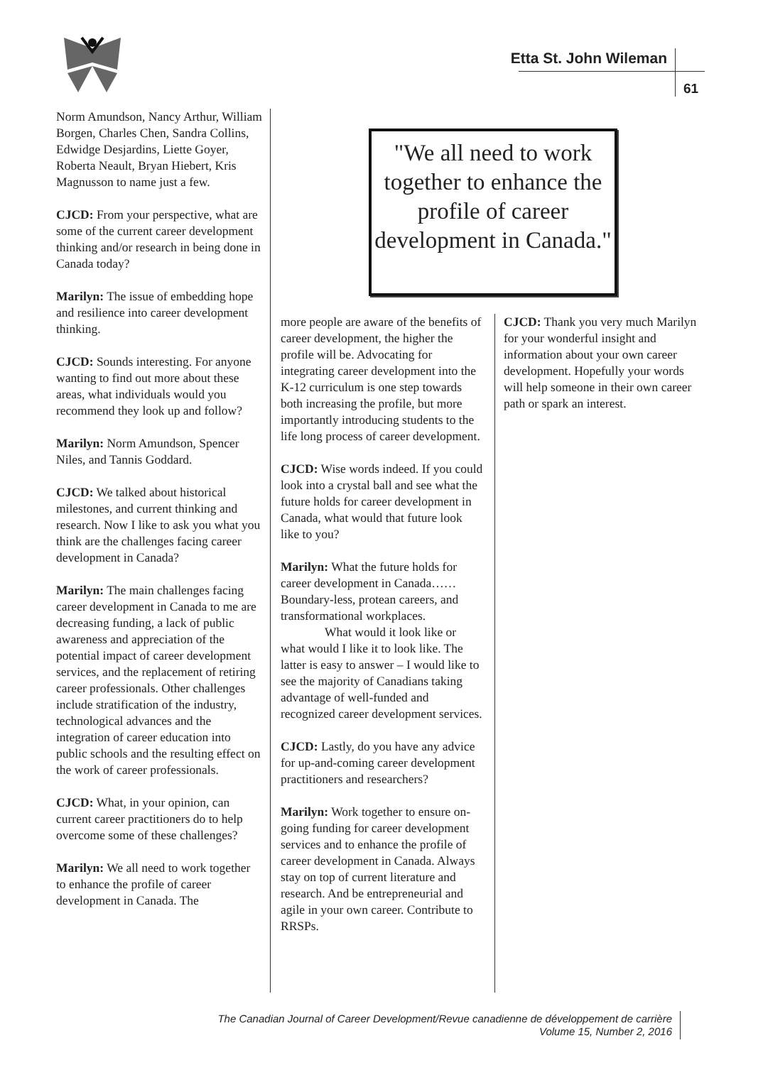Etta St. John Wileman
61
Norm Amundson, Nancy Arthur, William Borgen, Charles Chen, Sandra Collins, Edwidge Desjardins, Liette Goyer, Roberta Neault, Bryan Hiebert, Kris Magnusson to name just a few.
CJCD: From your perspective, what are some of the current career development thinking and/or research in being done in Canada today?
Marilyn: The issue of embedding hope and resilience into career development thinking.
CJCD: Sounds interesting. For anyone wanting to find out more about these areas, what individuals would you recommend they look up and follow?
Marilyn: Norm Amundson, Spencer Niles, and Tannis Goddard.
CJCD: We talked about historical milestones, and current thinking and research. Now I like to ask you what you think are the challenges facing career development in Canada?
Marilyn: The main challenges facing career development in Canada to me are decreasing funding, a lack of public awareness and appreciation of the potential impact of career development services, and the replacement of retiring career professionals. Other challenges include stratification of the industry, technological advances and the integration of career education into public schools and the resulting effect on the work of career professionals.
CJCD: What, in your opinion, can current career practitioners do to help overcome some of these challenges?
Marilyn: We all need to work together to enhance the profile of career development in Canada. The
"We all need to work together to enhance the profile of career development in Canada."
more people are aware of the benefits of career development, the higher the profile will be. Advocating for integrating career development into the K-12 curriculum is one step towards both increasing the profile, but more importantly introducing students to the life long process of career development.
CJCD: Wise words indeed. If you could look into a crystal ball and see what the future holds for career development in Canada, what would that future look like to you?
Marilyn: What the future holds for career development in Canada…… Boundary-less, protean careers, and transformational workplaces.
What would it look like or what would I like it to look like. The latter is easy to answer – I would like to see the majority of Canadians taking advantage of well-funded and recognized career development services.
CJCD: Lastly, do you have any advice for up-and-coming career development practitioners and researchers?
Marilyn: Work together to ensure on-going funding for career development services and to enhance the profile of career development in Canada. Always stay on top of current literature and research. And be entrepreneurial and agile in your own career. Contribute to RRSPs.
CJCD: Thank you very much Marilyn for your wonderful insight and information about your own career development. Hopefully your words will help someone in their own career path or spark an interest.
The Canadian Journal of Career Development/Revue canadienne de développement de carrière
Volume 15, Number 2, 2016